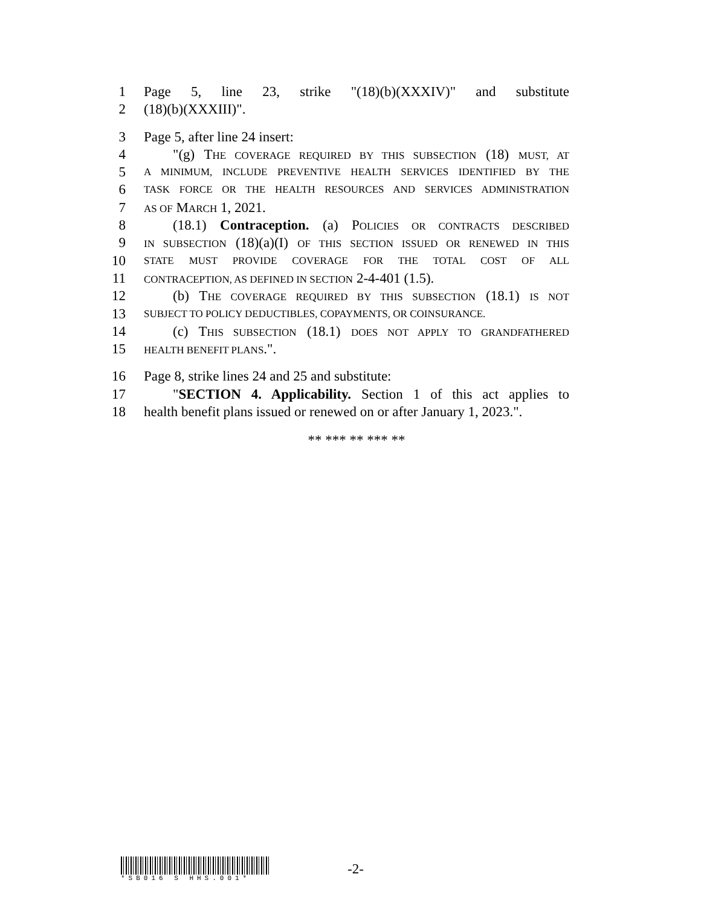1 Page 5, line 23, strike "(18)(b)(XXXIV)" and substitute
2 (18)(b)(XXXIII)".
3 Page 5, after line 24 insert:
4 "(g) THE COVERAGE REQUIRED BY THIS SUBSECTION (18) MUST, AT
5 A MINIMUM, INCLUDE PREVENTIVE HEALTH SERVICES IDENTIFIED BY THE
6 TASK FORCE OR THE HEALTH RESOURCES AND SERVICES ADMINISTRATION
7 AS OF MARCH 1, 2021.
8 (18.1) Contraception. (a) POLICIES OR CONTRACTS DESCRIBED
9 IN SUBSECTION (18)(a)(I) OF THIS SECTION ISSUED OR RENEWED IN THIS
10 STATE MUST PROVIDE COVERAGE FOR THE TOTAL COST OF ALL
11 CONTRACEPTION, AS DEFINED IN SECTION 2-4-401 (1.5).
12 (b) THE COVERAGE REQUIRED BY THIS SUBSECTION (18.1) IS NOT
13 SUBJECT TO POLICY DEDUCTIBLES, COPAYMENTS, OR COINSURANCE.
14 (c) THIS SUBSECTION (18.1) DOES NOT APPLY TO GRANDFATHERED
15 HEALTH BENEFIT PLANS.".
16 Page 8, strike lines 24 and 25 and substitute:
17 "SECTION 4. Applicability. Section 1 of this act applies to
18 health benefit plans issued or renewed on or after January 1, 2023.".
** *** ** *** **
*SB016 S HHS.001*
-2-